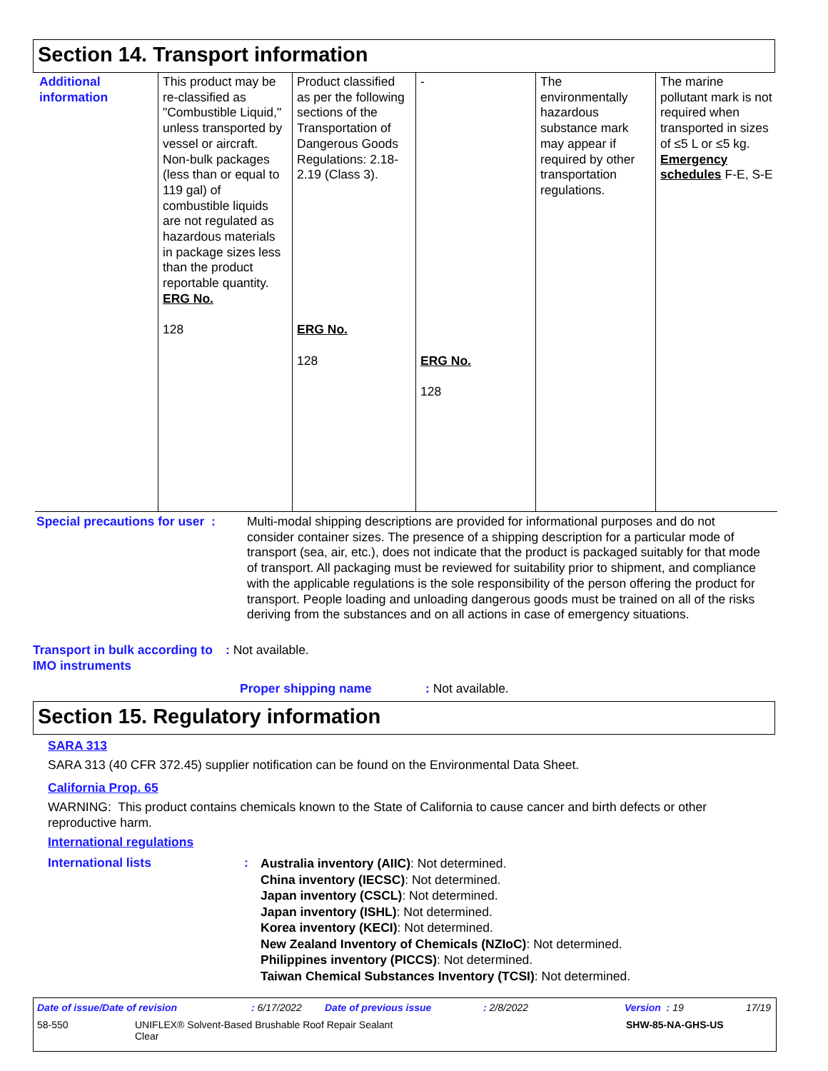Section 14. Transport information
| Additional information | This product may be re-classified as "Combustible Liquid," unless transported by vessel or aircraft. Non-bulk packages (less than or equal to 119 gal) of combustible liquids are not regulated as hazardous materials in package sizes less than the product reportable quantity. ERG No. 128 | Product classified as per the following sections of the Transportation of Dangerous Goods Regulations: 2.18-2.19 (Class 3). ERG No. 128 | - ERG No. 128 | The environmentally hazardous substance mark may appear if required by other transportation regulations. | The marine pollutant mark is not required when transported in sizes of ≤5 L or ≤5 kg. Emergency schedules F-E, S-E |
Special precautions for user :
Multi-modal shipping descriptions are provided for informational purposes and do not consider container sizes. The presence of a shipping description for a particular mode of transport (sea, air, etc.), does not indicate that the product is packaged suitably for that mode of transport. All packaging must be reviewed for suitability prior to shipment, and compliance with the applicable regulations is the sole responsibility of the person offering the product for transport. People loading and unloading dangerous goods must be trained on all of the risks deriving from the substances and on all actions in case of emergency situations.
Transport in bulk according to IMO instruments
: Not available.
Proper shipping name : Not available.
Section 15. Regulatory information
SARA 313
SARA 313 (40 CFR 372.45) supplier notification can be found on the Environmental Data Sheet.
California Prop. 65
WARNING: This product contains chemicals known to the State of California to cause cancer and birth defects or other reproductive harm.
International regulations
International lists :
Australia inventory (AIIC): Not determined.
China inventory (IECSC): Not determined.
Japan inventory (CSCL): Not determined.
Japan inventory (ISHL): Not determined.
Korea inventory (KECI): Not determined.
New Zealand Inventory of Chemicals (NZIoC): Not determined.
Philippines inventory (PICCS): Not determined.
Taiwan Chemical Substances Inventory (TCSI): Not determined.
Date of issue/Date of revision : 6/17/2022 Date of previous issue : 2/8/2022 Version : 19 17/19
58-550
UNIFLEX® Solvent-Based Brushable Roof Repair Sealant
Clear
SHW-85-NA-GHS-US